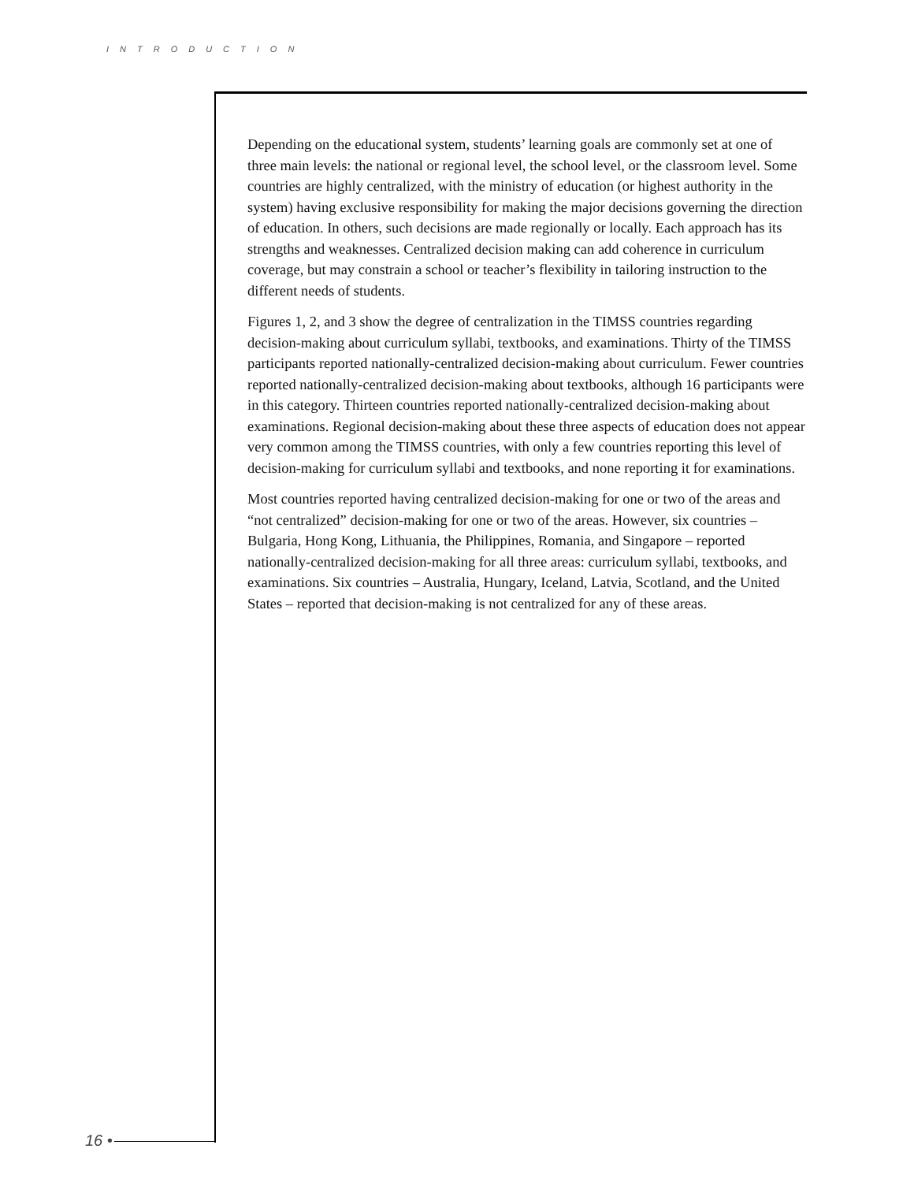INTRODUCTION
Depending on the educational system, students’ learning goals are commonly set at one of three main levels: the national or regional level, the school level, or the classroom level. Some countries are highly centralized, with the ministry of education (or highest authority in the system) having exclusive responsibility for making the major decisions governing the direction of education. In others, such decisions are made regionally or locally. Each approach has its strengths and weaknesses. Centralized decision making can add coherence in curriculum coverage, but may constrain a school or teacher’s flexibility in tailoring instruction to the different needs of students.
Figures 1, 2, and 3 show the degree of centralization in the TIMSS countries regarding decision-making about curriculum syllabi, textbooks, and examinations. Thirty of the TIMSS participants reported nationally-centralized decision-making about curriculum. Fewer countries reported nationally-centralized decision-making about textbooks, although 16 participants were in this category. Thirteen countries reported nationally-centralized decision-making about examinations. Regional decision-making about these three aspects of education does not appear very common among the TIMSS countries, with only a few countries reporting this level of decision-making for curriculum syllabi and textbooks, and none reporting it for examinations.
Most countries reported having centralized decision-making for one or two of the areas and “not centralized” decision-making for one or two of the areas. However, six countries – Bulgaria, Hong Kong, Lithuania, the Philippines, Romania, and Singapore – reported nationally-centralized decision-making for all three areas: curriculum syllabi, textbooks, and examinations. Six countries – Australia, Hungary, Iceland, Latvia, Scotland, and the United States – reported that decision-making is not centralized for any of these areas.
16 •